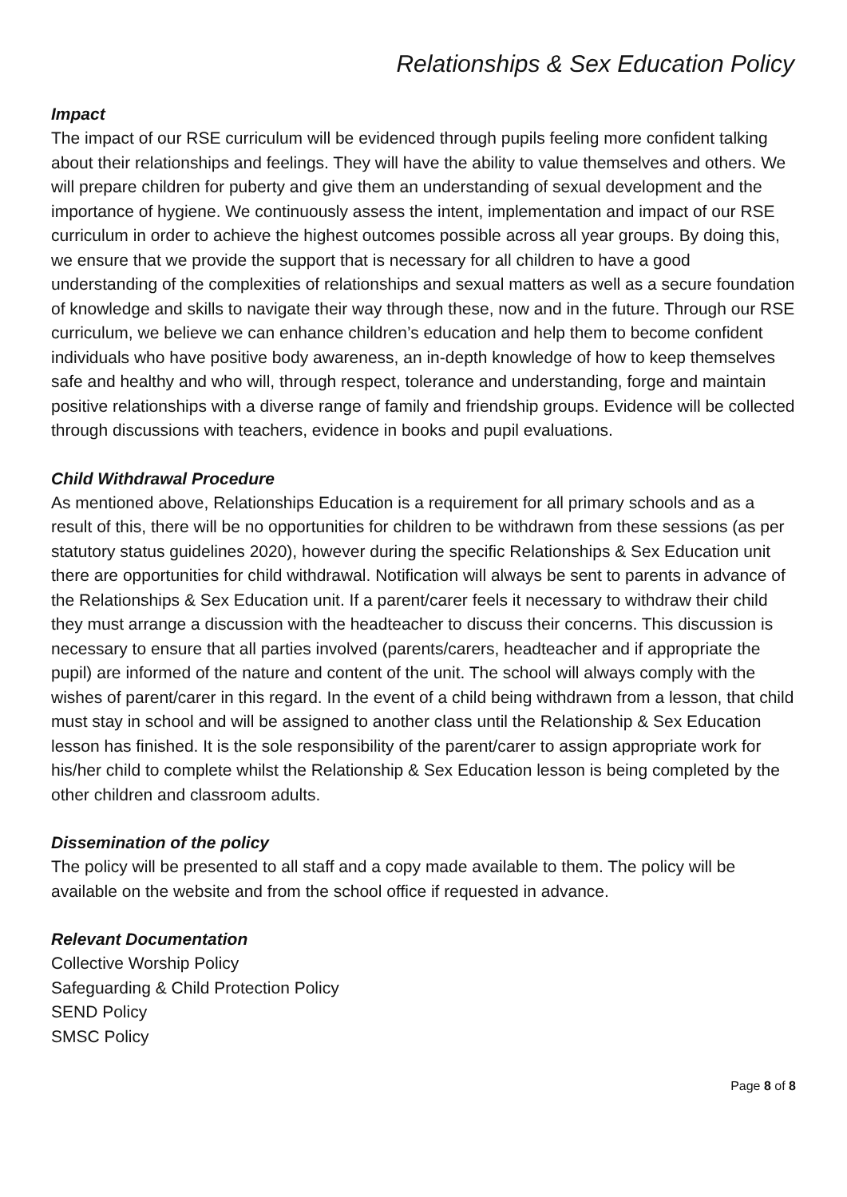Relationships & Sex Education Policy
Impact
The impact of our RSE curriculum will be evidenced through pupils feeling more confident talking about their relationships and feelings. They will have the ability to value themselves and others. We will prepare children for puberty and give them an understanding of sexual development and the importance of hygiene. We continuously assess the intent, implementation and impact of our RSE curriculum in order to achieve the highest outcomes possible across all year groups. By doing this, we ensure that we provide the support that is necessary for all children to have a good understanding of the complexities of relationships and sexual matters as well as a secure foundation of knowledge and skills to navigate their way through these, now and in the future. Through our RSE curriculum, we believe we can enhance children’s education and help them to become confident individuals who have positive body awareness, an in-depth knowledge of how to keep themselves safe and healthy and who will, through respect, tolerance and understanding, forge and maintain positive relationships with a diverse range of family and friendship groups. Evidence will be collected through discussions with teachers, evidence in books and pupil evaluations.
Child Withdrawal Procedure
As mentioned above, Relationships Education is a requirement for all primary schools and as a result of this, there will be no opportunities for children to be withdrawn from these sessions (as per statutory status guidelines 2020), however during the specific Relationships & Sex Education unit there are opportunities for child withdrawal. Notification will always be sent to parents in advance of the Relationships & Sex Education unit. If a parent/carer feels it necessary to withdraw their child they must arrange a discussion with the headteacher to discuss their concerns. This discussion is necessary to ensure that all parties involved (parents/carers, headteacher and if appropriate the pupil) are informed of the nature and content of the unit. The school will always comply with the wishes of parent/carer in this regard. In the event of a child being withdrawn from a lesson, that child must stay in school and will be assigned to another class until the Relationship & Sex Education lesson has finished. It is the sole responsibility of the parent/carer to assign appropriate work for his/her child to complete whilst the Relationship & Sex Education lesson is being completed by the other children and classroom adults.
Dissemination of the policy
The policy will be presented to all staff and a copy made available to them. The policy will be available on the website and from the school office if requested in advance.
Relevant Documentation
Collective Worship Policy
Safeguarding & Child Protection Policy
SEND Policy
SMSC Policy
Page 8 of 8